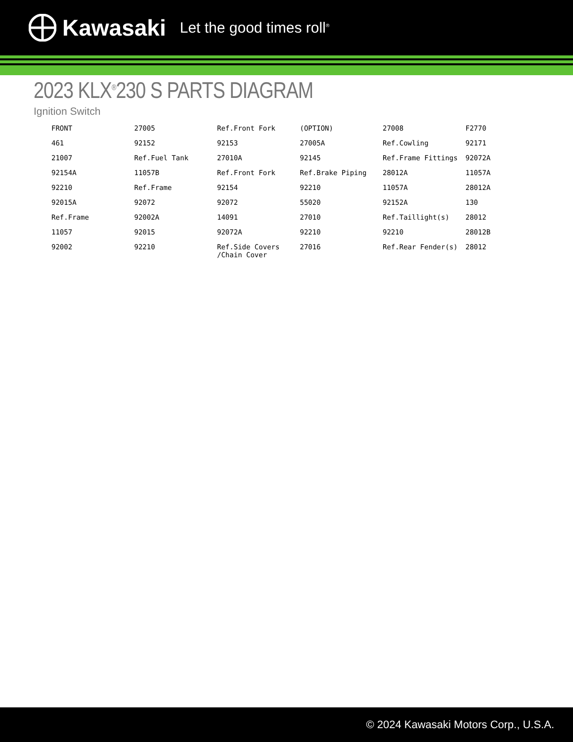Kawasaki Let the good times roll<sup>®</sup>
2023 KLX<sup>®</sup>230 S PARTS DIAGRAM
Ignition Switch
FRONT 27005 Ref.Front Fork (OPTION) 27008 F2770 461 92152 92153 27005A Ref.Cowling 92171 21007 Ref.Fuel Tank 27010A 92145 Ref.Frame Fittings 92072A 92154A 11057B Ref.Front Fork Ref.Brake Piping 28012A 11057A 92210 Ref.Frame 92154 92210 11057A 28012A 92015A 92072 92072 55020 92152A 130 Ref.Frame 92002A 14091 27010 Ref.Taillight(s) 28012 11057 92015 92072A 92210 92210 28012B 92002 92210 Ref.Side Covers /Chain Cover 27016 Ref.Rear Fender(s) 28012
© 2024 Kawasaki Motors Corp., U.S.A.